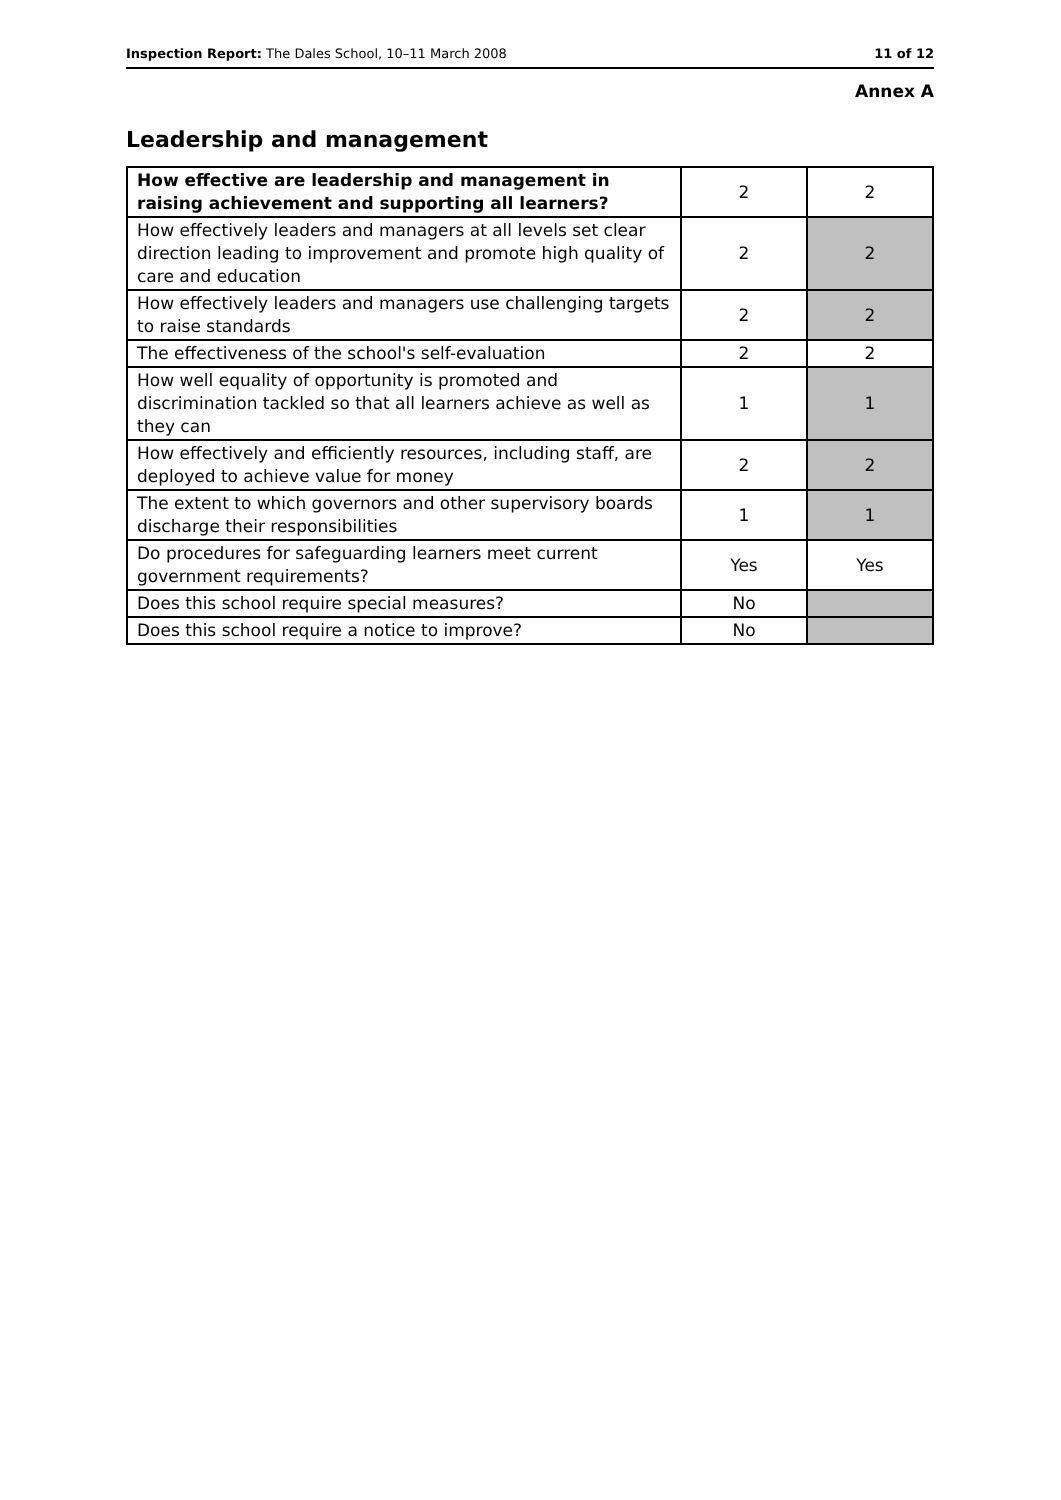Inspection Report: The Dales School, 10–11 March 2008 11 of 12
Annex A
Leadership and management
| How effective are leadership and management in raising achievement and supporting all learners? | 2 | 2 |
| How effectively leaders and managers at all levels set clear direction leading to improvement and promote high quality of care and education | 2 | 2 |
| How effectively leaders and managers use challenging targets to raise standards | 2 | 2 |
| The effectiveness of the school's self-evaluation | 2 | 2 |
| How well equality of opportunity is promoted and discrimination tackled so that all learners achieve as well as they can | 1 | 1 |
| How effectively and efficiently resources, including staff, are deployed to achieve value for money | 2 | 2 |
| The extent to which governors and other supervisory boards discharge their responsibilities | 1 | 1 |
| Do procedures for safeguarding learners meet current government requirements? | Yes | Yes |
| Does this school require special measures? | No | |
| Does this school require a notice to improve? | No | |